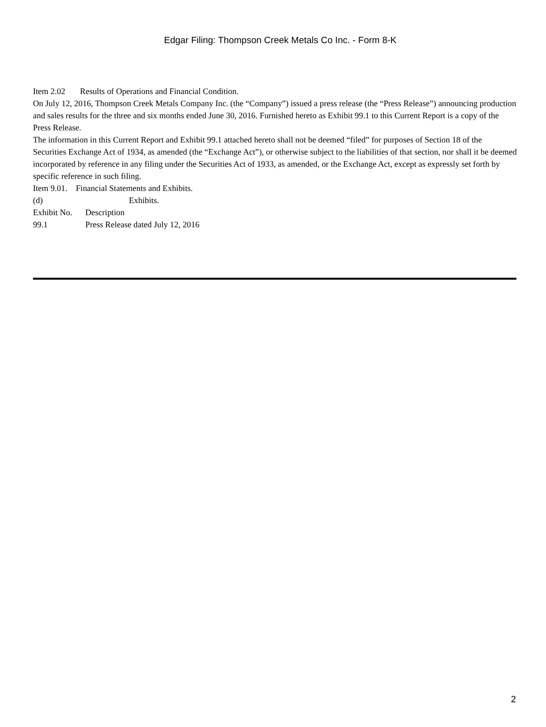Edgar Filing: Thompson Creek Metals Co Inc. - Form 8-K
Item 2.02 Results of Operations and Financial Condition.
On July 12, 2016, Thompson Creek Metals Company Inc. (the “Company”) issued a press release (the “Press Release”) announcing production and sales results for the three and six months ended June 30, 2016. Furnished hereto as Exhibit 99.1 to this Current Report is a copy of the Press Release.
The information in this Current Report and Exhibit 99.1 attached hereto shall not be deemed “filed” for purposes of Section 18 of the Securities Exchange Act of 1934, as amended (the “Exchange Act”), or otherwise subject to the liabilities of that section, nor shall it be deemed incorporated by reference in any filing under the Securities Act of 1933, as amended, or the Exchange Act, except as expressly set forth by specific reference in such filing.
Item 9.01. Financial Statements and Exhibits.
| (d) | Exhibits. |
| Exhibit No. | Description |
| 99.1 | Press Release dated July 12, 2016 |
2